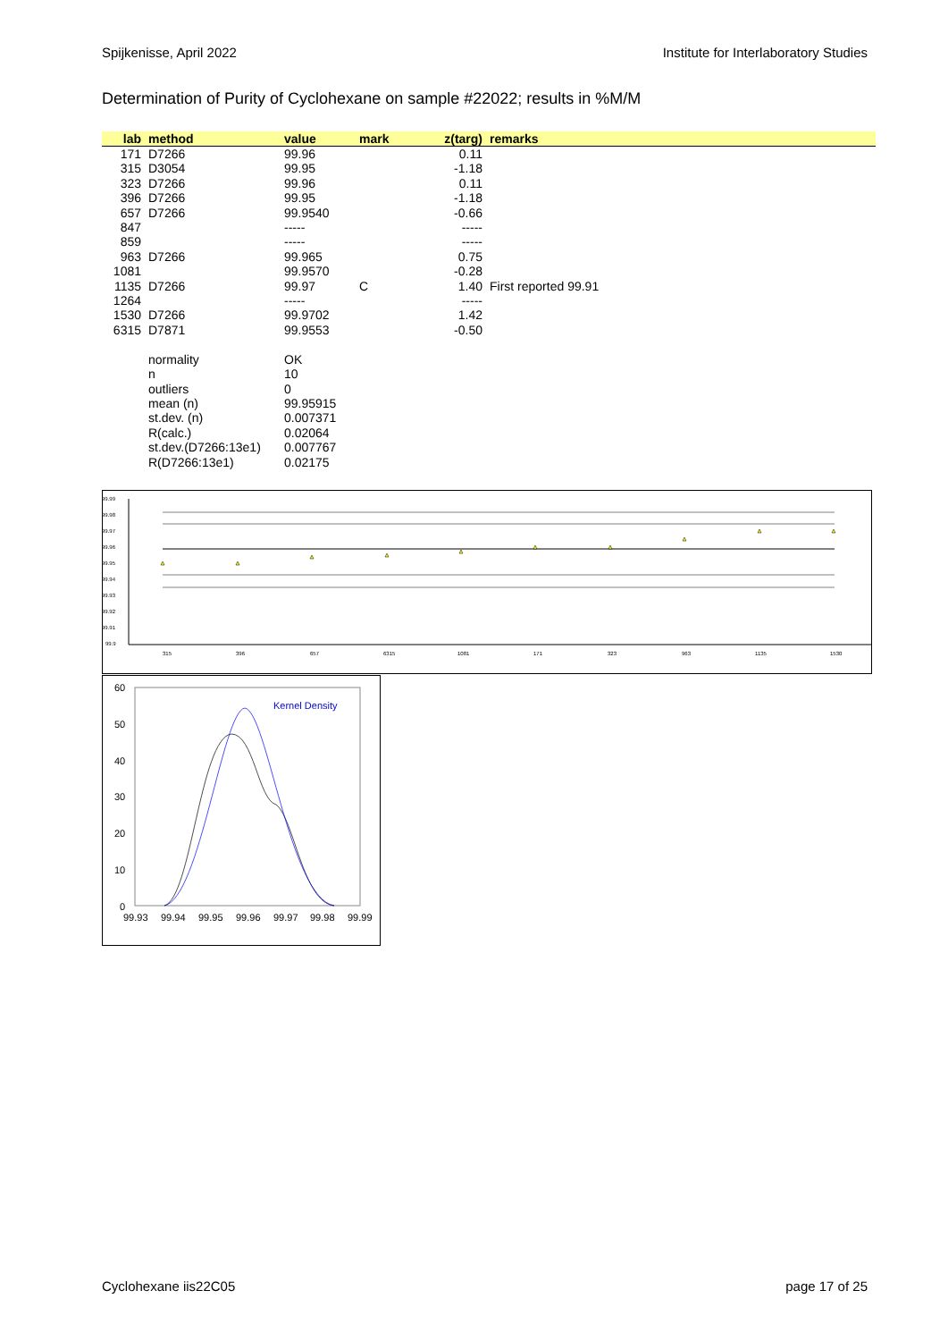Spijkenisse, April 2022 Institute for Interlaboratory Studies
Determination of Purity of Cyclohexane on sample #22022; results in %M/M
| lab | method | value | mark | z(targ) | remarks |
| --- | --- | --- | --- | --- | --- |
| 171 | D7266 | 99.96 | | 0.11 | |
| 315 | D3054 | 99.95 | | -1.18 | |
| 323 | D7266 | 99.96 | | 0.11 | |
| 396 | D7266 | 99.95 | | -1.18 | |
| 657 | D7266 | 99.9540 | | -0.66 | |
| 847 | | ----- | | ----- | |
| 859 | | ----- | | ----- | |
| 963 | D7266 | 99.965 | | 0.75 | |
| 1081 | | 99.9570 | | -0.28 | |
| 1135 | D7266 | 99.97 | C | 1.40 | First reported 99.91 |
| 1264 | | ----- | | ----- | |
| 1530 | D7266 | 99.9702 | | 1.42 | |
| 6315 | D7871 | 99.9553 | | -0.50 | |
| | normality | OK | | | |
| | n | 10 | | | |
| | outliers | 0 | | | |
| | mean (n) | 99.95915 | | | |
| | st.dev. (n) | 0.007371 | | | |
| | R(calc.) | 0.02064 | | | |
| | st.dev.(D7266:13e1) | 0.007767 | | | |
| | R(D7266:13e1) | 0.02175 | | | |
99.99
99.98
99.97
99.96
99.95
99.94
99.93
99.92
99.91
99.9
315
396
657
6315
1081
171
323
963
1135
1530
60
50
40
30
20
10
0
99.93
99.94
99.95
99.96
99.97
99.98
99.99
Kernel Density
Cyclohexane iis22C05 page 17 of 25